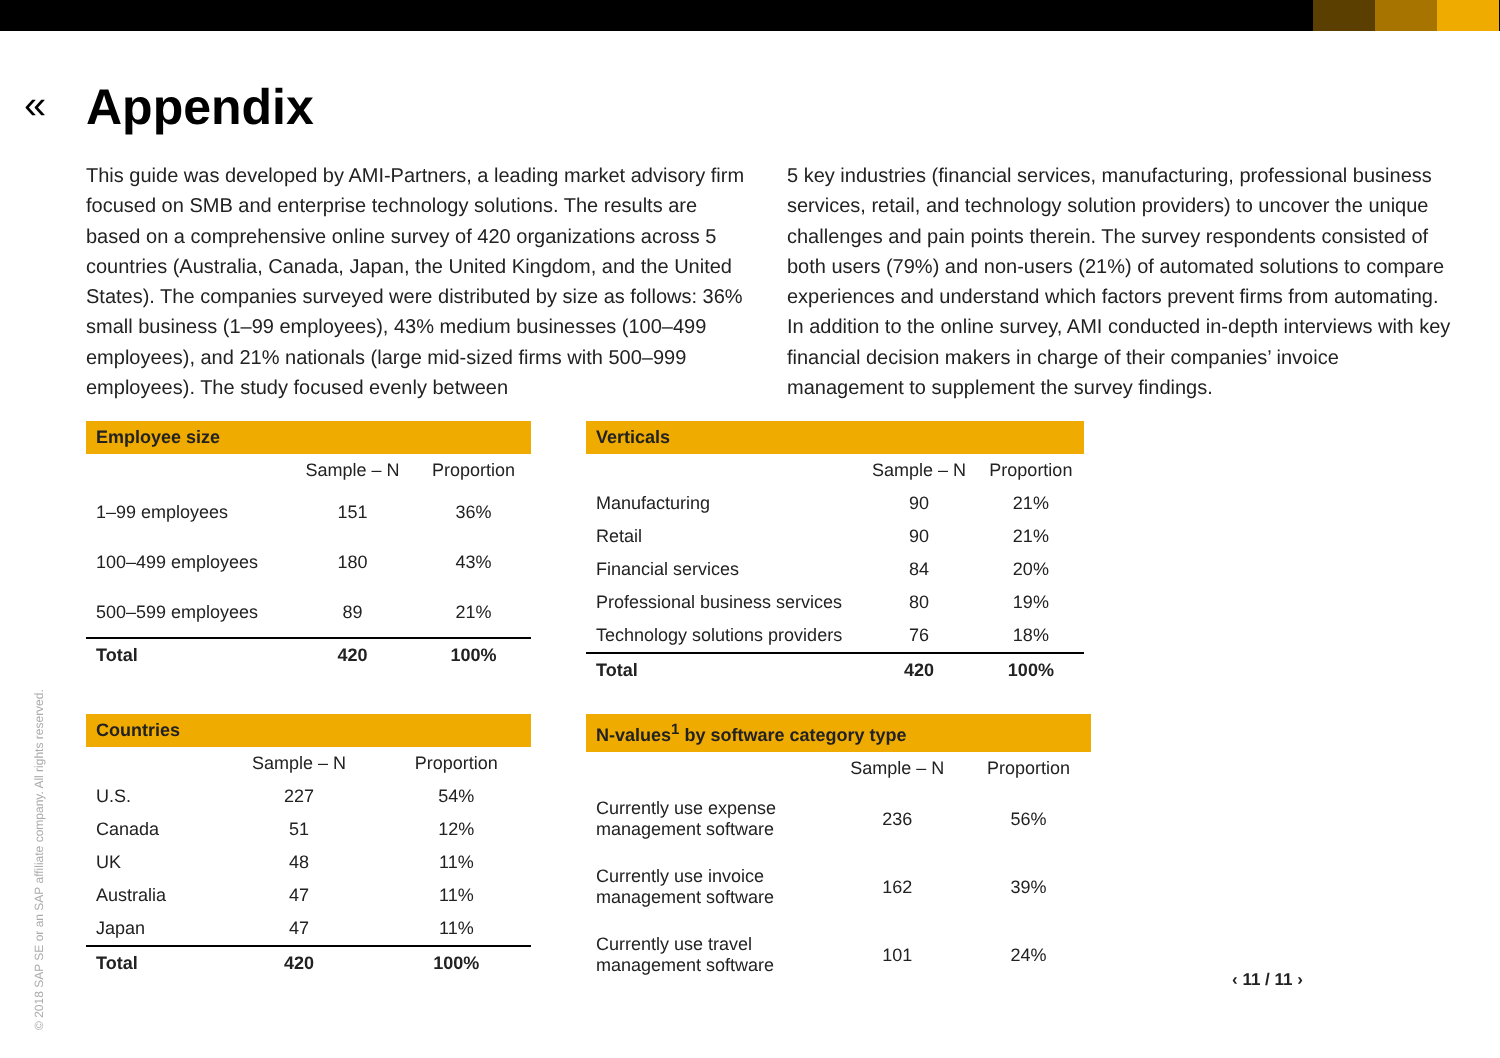« Appendix
This guide was developed by AMI-Partners, a leading market advisory firm focused on SMB and enterprise technology solutions. The results are based on a comprehensive online survey of 420 organizations across 5 countries (Australia, Canada, Japan, the United Kingdom, and the United States). The companies surveyed were distributed by size as follows: 36% small business (1–99 employees), 43% medium businesses (100–499 employees), and 21% nationals (large mid-sized firms with 500–999 employees). The study focused evenly between
5 key industries (financial services, manufacturing, professional business services, retail, and technology solution providers) to uncover the unique challenges and pain points therein. The survey respondents consisted of both users (79%) and non-users (21%) of automated solutions to compare experiences and understand which factors prevent firms from automating. In addition to the online survey, AMI conducted in-depth interviews with key financial decision makers in charge of their companies’ invoice management to supplement the survey findings.
| Employee size | | |
| --- | --- | --- |
| | Sample – N | Proportion |
| 1–99 employees | 151 | 36% |
| 100–499 employees | 180 | 43% |
| 500–599 employees | 89 | 21% |
| Total | 420 | 100% |
| Verticals | | |
| --- | --- | --- |
| | Sample – N | Proportion |
| Manufacturing | 90 | 21% |
| Retail | 90 | 21% |
| Financial services | 84 | 20% |
| Professional business services | 80 | 19% |
| Technology solutions providers | 76 | 18% |
| Total | 420 | 100% |
| Countries | | |
| --- | --- | --- |
| | Sample – N | Proportion |
| U.S. | 227 | 54% |
| Canada | 51 | 12% |
| UK | 48 | 11% |
| Australia | 47 | 11% |
| Japan | 47 | 11% |
| Total | 420 | 100% |
| N-values<sup>1</sup> by software category type | | |
| --- | --- | --- |
| | Sample – N | Proportion |
| Currently use expense management software | 236 | 56% |
| Currently use invoice management software | 162 | 39% |
| Currently use travel management software | 101 | 24% |
© 2018 SAP SE or an SAP affiliate company. All rights reserved.
‹ 11 / 11 ›